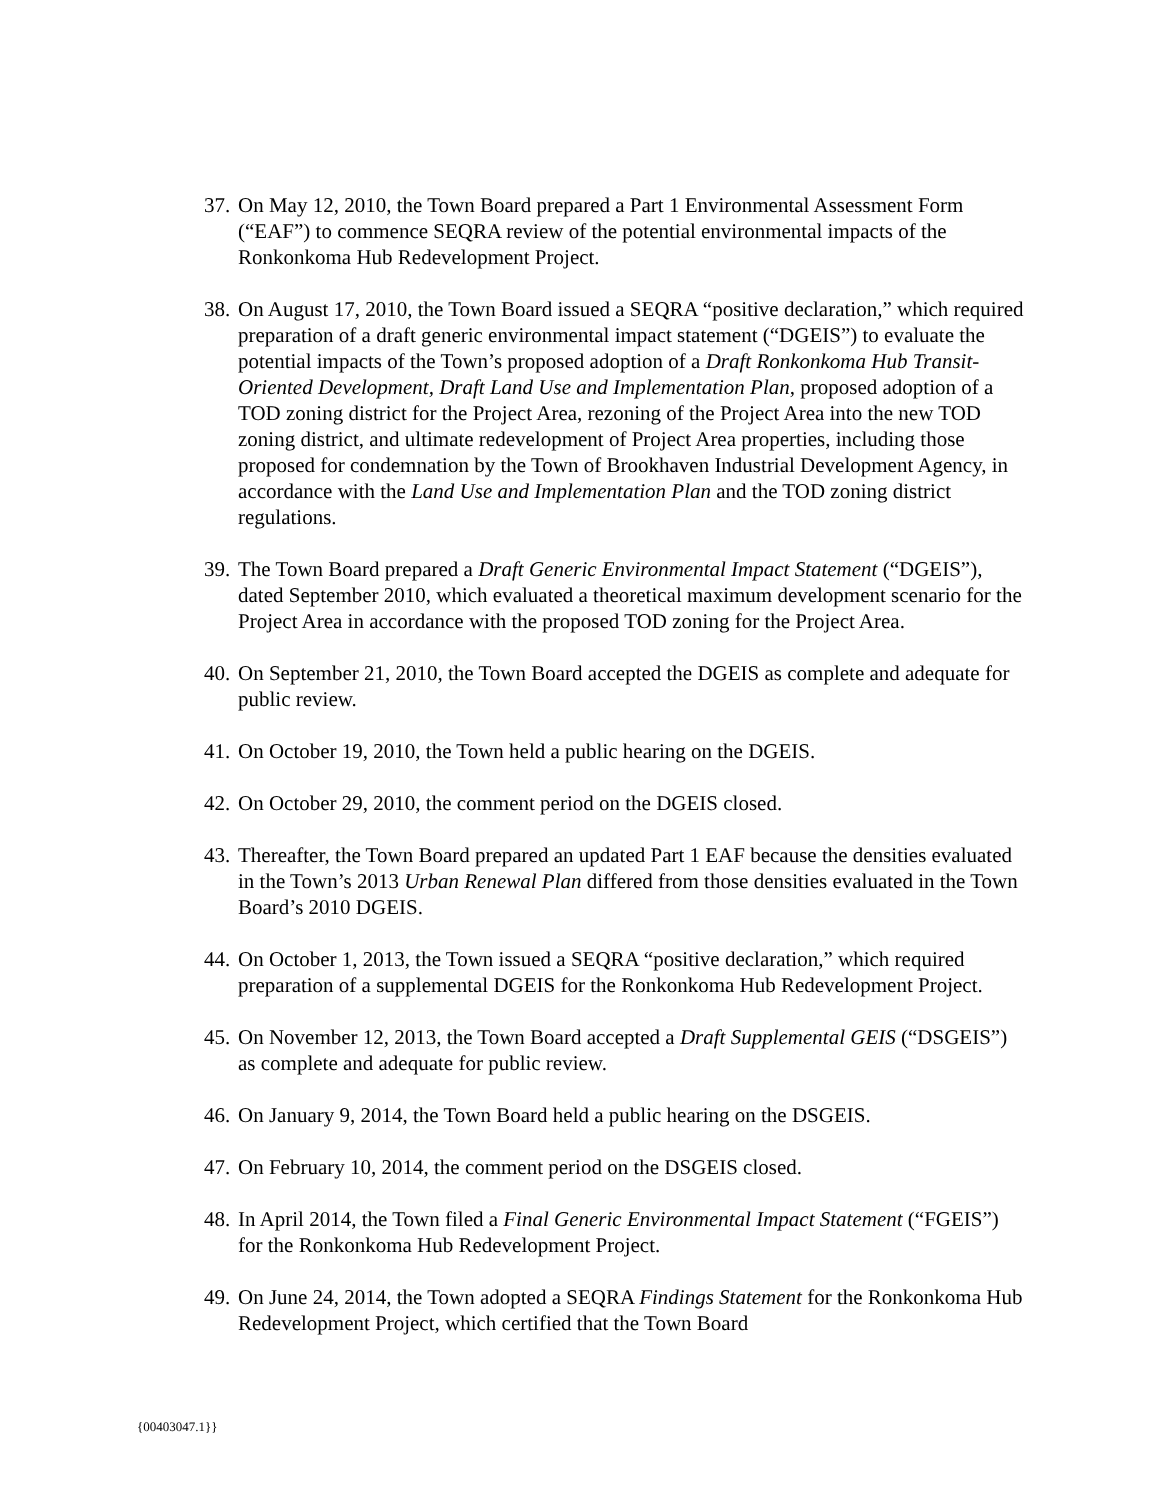37. On May 12, 2010, the Town Board prepared a Part 1 Environmental Assessment Form (“EAF”) to commence SEQRA review of the potential environmental impacts of the Ronkonkoma Hub Redevelopment Project.
38. On August 17, 2010, the Town Board issued a SEQRA “positive declaration,” which required preparation of a draft generic environmental impact statement (“DGEIS”) to evaluate the potential impacts of the Town’s proposed adoption of a Draft Ronkonkoma Hub Transit-Oriented Development, Draft Land Use and Implementation Plan, proposed adoption of a TOD zoning district for the Project Area, rezoning of the Project Area into the new TOD zoning district, and ultimate redevelopment of Project Area properties, including those proposed for condemnation by the Town of Brookhaven Industrial Development Agency, in accordance with the Land Use and Implementation Plan and the TOD zoning district regulations.
39. The Town Board prepared a Draft Generic Environmental Impact Statement (“DGEIS”), dated September 2010, which evaluated a theoretical maximum development scenario for the Project Area in accordance with the proposed TOD zoning for the Project Area.
40. On September 21, 2010, the Town Board accepted the DGEIS as complete and adequate for public review.
41. On October 19, 2010, the Town held a public hearing on the DGEIS.
42. On October 29, 2010, the comment period on the DGEIS closed.
43. Thereafter, the Town Board prepared an updated Part 1 EAF because the densities evaluated in the Town’s 2013 Urban Renewal Plan differed from those densities evaluated in the Town Board’s 2010 DGEIS.
44. On October 1, 2013, the Town issued a SEQRA “positive declaration,” which required preparation of a supplemental DGEIS for the Ronkonkoma Hub Redevelopment Project.
45. On November 12, 2013, the Town Board accepted a Draft Supplemental GEIS (“DSGEIS”) as complete and adequate for public review.
46. On January 9, 2014, the Town Board held a public hearing on the DSGEIS.
47. On February 10, 2014, the comment period on the DSGEIS closed.
48. In April 2014, the Town filed a Final Generic Environmental Impact Statement (“FGEIS”) for the Ronkonkoma Hub Redevelopment Project.
49. On June 24, 2014, the Town adopted a SEQRA Findings Statement for the Ronkonkoma Hub Redevelopment Project, which certified that the Town Board
{00403047.1}}